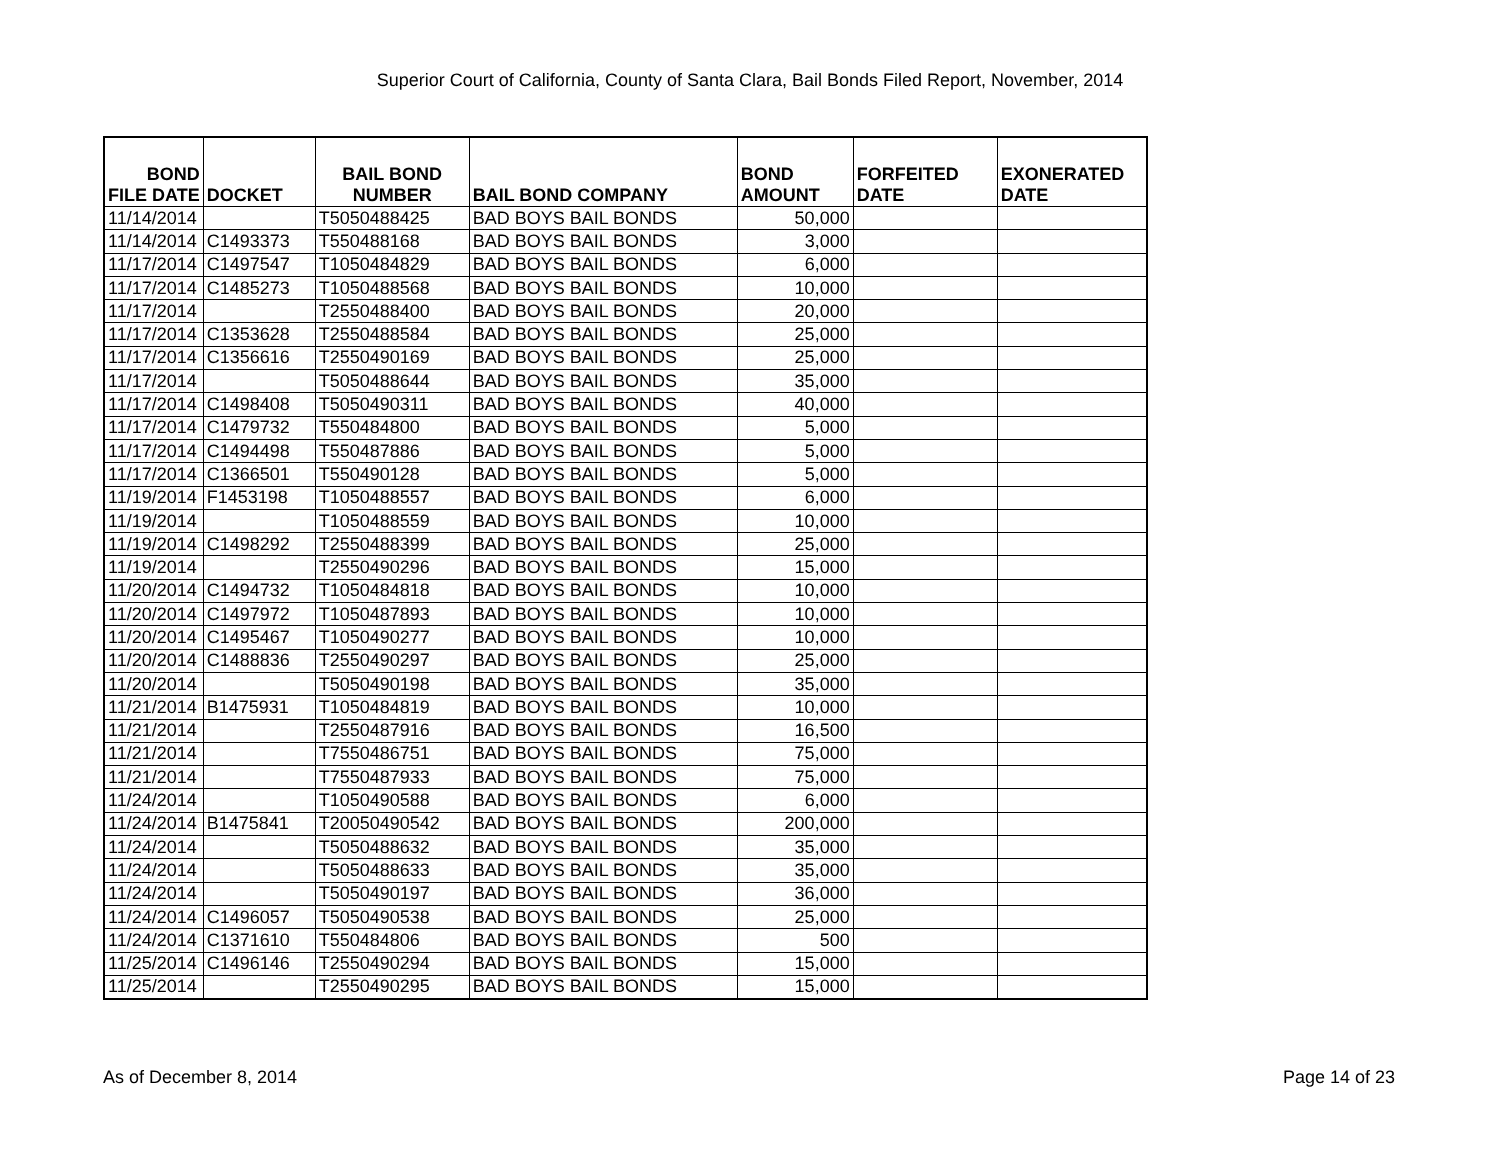Superior Court of California, County of Santa Clara, Bail Bonds Filed Report, November, 2014
| BOND FILE DATE | DOCKET | BAIL BOND NUMBER | BAIL BOND COMPANY | BOND AMOUNT | FORFEITED DATE | EXONERATED DATE |
| --- | --- | --- | --- | --- | --- | --- |
| 11/14/2014 | | T5050488425 | BAD BOYS BAIL BONDS | 50,000 | | |
| 11/14/2014 | C1493373 | T550488168 | BAD BOYS BAIL BONDS | 3,000 | | |
| 11/17/2014 | C1497547 | T1050484829 | BAD BOYS BAIL BONDS | 6,000 | | |
| 11/17/2014 | C1485273 | T1050488568 | BAD BOYS BAIL BONDS | 10,000 | | |
| 11/17/2014 | | T2550488400 | BAD BOYS BAIL BONDS | 20,000 | | |
| 11/17/2014 | C1353628 | T2550488584 | BAD BOYS BAIL BONDS | 25,000 | | |
| 11/17/2014 | C1356616 | T2550490169 | BAD BOYS BAIL BONDS | 25,000 | | |
| 11/17/2014 | | T5050488644 | BAD BOYS BAIL BONDS | 35,000 | | |
| 11/17/2014 | C1498408 | T5050490311 | BAD BOYS BAIL BONDS | 40,000 | | |
| 11/17/2014 | C1479732 | T550484800 | BAD BOYS BAIL BONDS | 5,000 | | |
| 11/17/2014 | C1494498 | T550487886 | BAD BOYS BAIL BONDS | 5,000 | | |
| 11/17/2014 | C1366501 | T550490128 | BAD BOYS BAIL BONDS | 5,000 | | |
| 11/19/2014 | F1453198 | T1050488557 | BAD BOYS BAIL BONDS | 6,000 | | |
| 11/19/2014 | | T1050488559 | BAD BOYS BAIL BONDS | 10,000 | | |
| 11/19/2014 | C1498292 | T2550488399 | BAD BOYS BAIL BONDS | 25,000 | | |
| 11/19/2014 | | T2550490296 | BAD BOYS BAIL BONDS | 15,000 | | |
| 11/20/2014 | C1494732 | T1050484818 | BAD BOYS BAIL BONDS | 10,000 | | |
| 11/20/2014 | C1497972 | T1050487893 | BAD BOYS BAIL BONDS | 10,000 | | |
| 11/20/2014 | C1495467 | T1050490277 | BAD BOYS BAIL BONDS | 10,000 | | |
| 11/20/2014 | C1488836 | T2550490297 | BAD BOYS BAIL BONDS | 25,000 | | |
| 11/20/2014 | | T5050490198 | BAD BOYS BAIL BONDS | 35,000 | | |
| 11/21/2014 | B1475931 | T1050484819 | BAD BOYS BAIL BONDS | 10,000 | | |
| 11/21/2014 | | T2550487916 | BAD BOYS BAIL BONDS | 16,500 | | |
| 11/21/2014 | | T7550486751 | BAD BOYS BAIL BONDS | 75,000 | | |
| 11/21/2014 | | T7550487933 | BAD BOYS BAIL BONDS | 75,000 | | |
| 11/24/2014 | | T1050490588 | BAD BOYS BAIL BONDS | 6,000 | | |
| 11/24/2014 | B1475841 | T20050490542 | BAD BOYS BAIL BONDS | 200,000 | | |
| 11/24/2014 | | T5050488632 | BAD BOYS BAIL BONDS | 35,000 | | |
| 11/24/2014 | | T5050488633 | BAD BOYS BAIL BONDS | 35,000 | | |
| 11/24/2014 | | T5050490197 | BAD BOYS BAIL BONDS | 36,000 | | |
| 11/24/2014 | C1496057 | T5050490538 | BAD BOYS BAIL BONDS | 25,000 | | |
| 11/24/2014 | C1371610 | T550484806 | BAD BOYS BAIL BONDS | 500 | | |
| 11/25/2014 | C1496146 | T2550490294 | BAD BOYS BAIL BONDS | 15,000 | | |
| 11/25/2014 | | T2550490295 | BAD BOYS BAIL BONDS | 15,000 | | |
As of December 8, 2014 Page 14 of 23